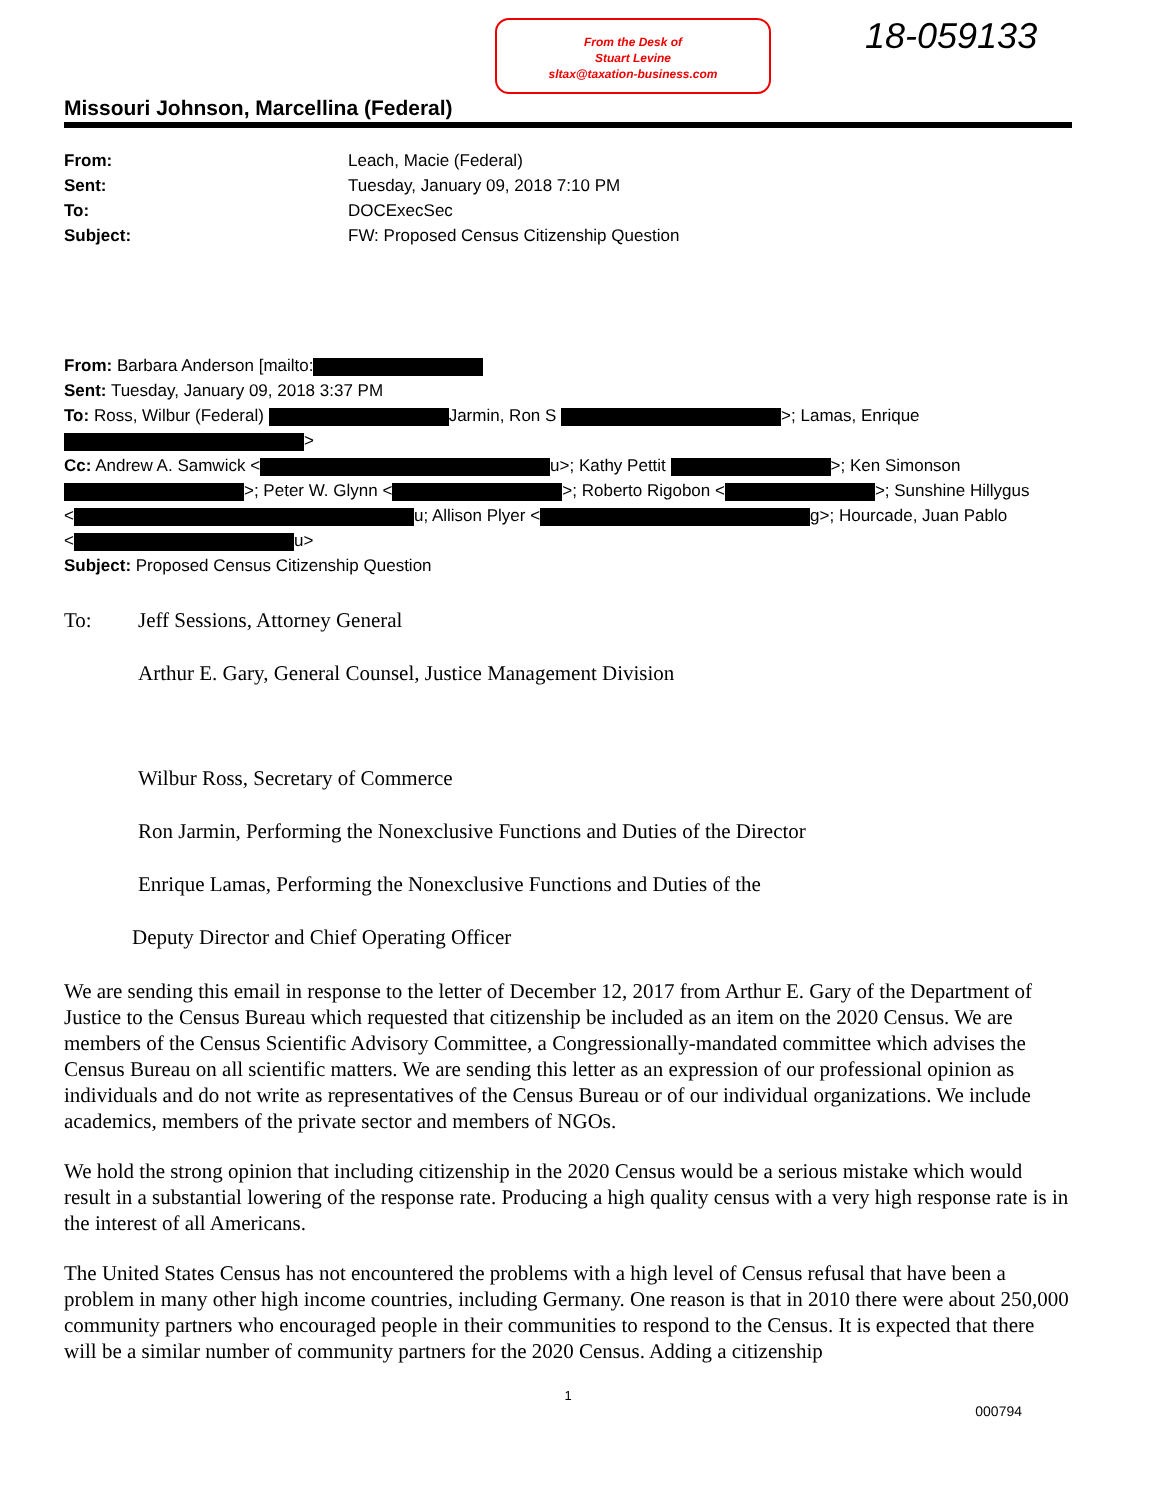From the Desk of
Stuart Levine
sltax@taxation-business.com
18-059133
Missouri Johnson, Marcellina (Federal)
From: Leach, Macie (Federal) Sent: Tuesday, January 09, 2018 7:10 PM To: DOCExecSec Subject: FW: Proposed Census Citizenship Question
From: Barbara Anderson [mailto:
Sent: Tuesday, January 09, 2018 3:37 PM
To: Ross, Wilbur (Federal) Jarmin, Ron S >; Lamas, Enrique
>
Cc: Andrew A. Samwick < u>; Kathy Pettit >; Ken Simonson
>; Peter W. Glynn < >; Roberto Rigobon < >; Sunshine Hillygus
< u; Allison Plyer < g>; Hourcade, Juan Pablo
< u>
Subject: Proposed Census Citizenship Question
To: Jeff Sessions, Attorney General
Arthur E. Gary, General Counsel, Justice Management Division
Wilbur Ross, Secretary of Commerce
Ron Jarmin, Performing the Nonexclusive Functions and Duties of the Director
Enrique Lamas, Performing the Nonexclusive Functions and Duties of the
Deputy Director and Chief Operating Officer
We are sending this email in response to the letter of December 12, 2017 from Arthur E. Gary of the Department of Justice to the Census Bureau which requested that citizenship be included as an item on the 2020 Census. We are members of the Census Scientific Advisory Committee, a Congressionally-mandated committee which advises the Census Bureau on all scientific matters. We are sending this letter as an expression of our professional opinion as individuals and do not write as representatives of the Census Bureau or of our individual organizations. We include academics, members of the private sector and members of NGOs.
We hold the strong opinion that including citizenship in the 2020 Census would be a serious mistake which would result in a substantial lowering of the response rate. Producing a high quality census with a very high response rate is in the interest of all Americans.
The United States Census has not encountered the problems with a high level of Census refusal that have been a problem in many other high income countries, including Germany. One reason is that in 2010 there were about 250,000 community partners who encouraged people in their communities to respond to the Census. It is expected that there will be a similar number of community partners for the 2020 Census. Adding a citizenship
1
000794